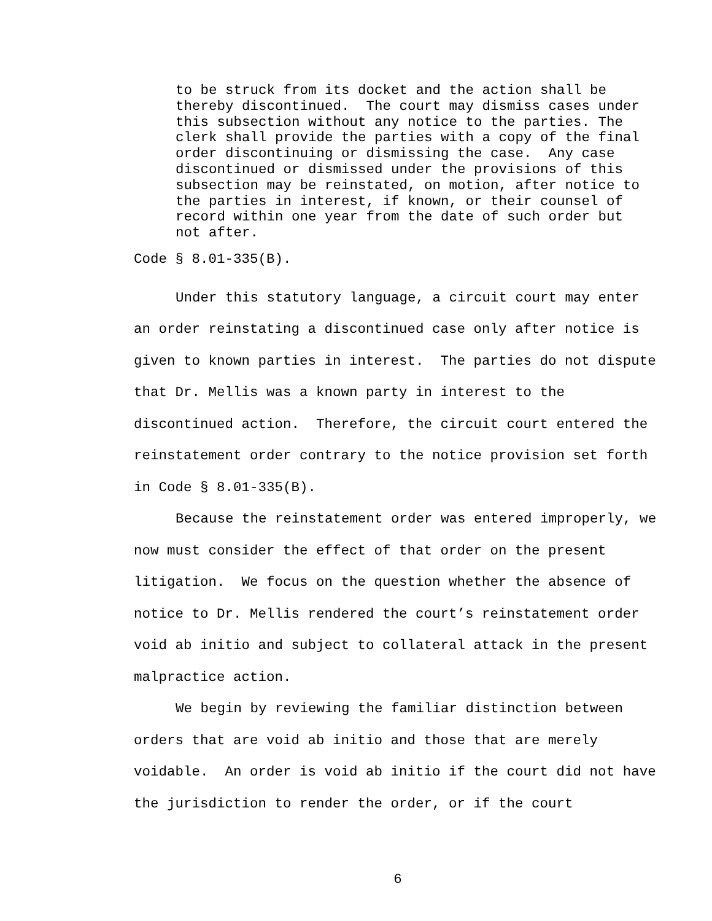to be struck from its docket and the action shall be thereby discontinued. The court may dismiss cases under this subsection without any notice to the parties. The clerk shall provide the parties with a copy of the final order discontinuing or dismissing the case. Any case discontinued or dismissed under the provisions of this subsection may be reinstated, on motion, after notice to the parties in interest, if known, or their counsel of record within one year from the date of such order but not after.
Code § 8.01-335(B).
Under this statutory language, a circuit court may enter an order reinstating a discontinued case only after notice is given to known parties in interest. The parties do not dispute that Dr. Mellis was a known party in interest to the discontinued action. Therefore, the circuit court entered the reinstatement order contrary to the notice provision set forth in Code § 8.01-335(B).
Because the reinstatement order was entered improperly, we now must consider the effect of that order on the present litigation. We focus on the question whether the absence of notice to Dr. Mellis rendered the court’s reinstatement order void ab initio and subject to collateral attack in the present malpractice action.
We begin by reviewing the familiar distinction between orders that are void ab initio and those that are merely voidable. An order is void ab initio if the court did not have the jurisdiction to render the order, or if the court
6